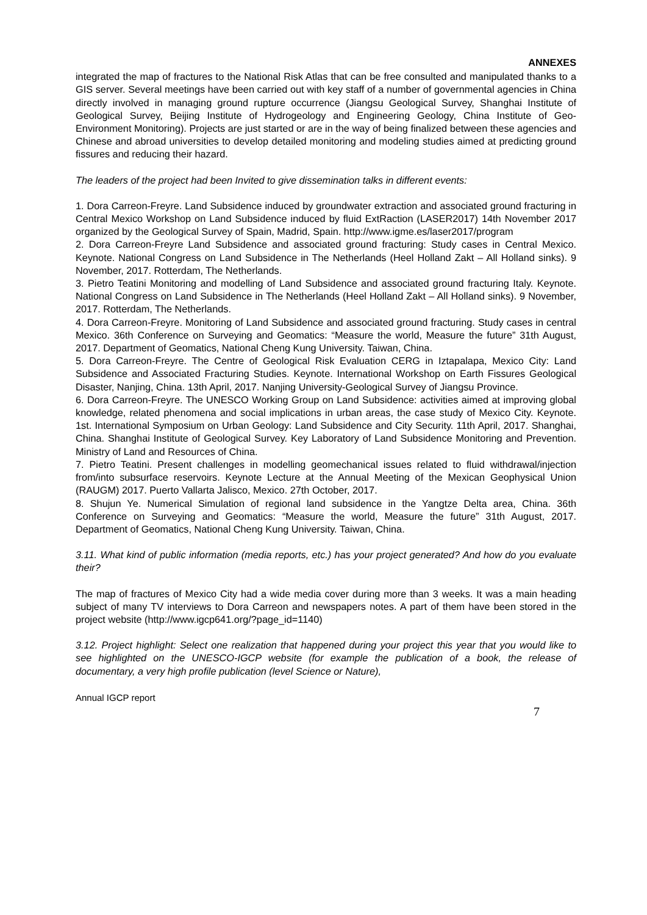ANNEXES
integrated the map of fractures to the National Risk Atlas that can be free consulted and manipulated thanks to a GIS server. Several meetings have been carried out with key staff of a number of governmental agencies in China directly involved in managing ground rupture occurrence (Jiangsu Geological Survey, Shanghai Institute of Geological Survey, Beijing Institute of Hydrogeology and Engineering Geology, China Institute of Geo-Environment Monitoring). Projects are just started or are in the way of being finalized between these agencies and Chinese and abroad universities to develop detailed monitoring and modeling studies aimed at predicting ground fissures and reducing their hazard.
The leaders of the project had been Invited to give dissemination talks in different events:
1. Dora Carreon-Freyre. Land Subsidence induced by groundwater extraction and associated ground fracturing in Central Mexico Workshop on Land Subsidence induced by fluid ExtRaction (LASER2017) 14th November 2017 organized by the Geological Survey of Spain, Madrid, Spain. http://www.igme.es/laser2017/program
2. Dora Carreon-Freyre Land Subsidence and associated ground fracturing: Study cases in Central Mexico. Keynote. National Congress on Land Subsidence in The Netherlands (Heel Holland Zakt – All Holland sinks). 9 November, 2017. Rotterdam, The Netherlands.
3. Pietro Teatini Monitoring and modelling of Land Subsidence and associated ground fracturing Italy. Keynote. National Congress on Land Subsidence in The Netherlands (Heel Holland Zakt – All Holland sinks). 9 November, 2017. Rotterdam, The Netherlands.
4. Dora Carreon-Freyre. Monitoring of Land Subsidence and associated ground fracturing. Study cases in central Mexico. 36th Conference on Surveying and Geomatics: “Measure the world, Measure the future” 31th August, 2017. Department of Geomatics, National Cheng Kung University. Taiwan, China.
5. Dora Carreon-Freyre. The Centre of Geological Risk Evaluation CERG in Iztapalapa, Mexico City: Land Subsidence and Associated Fracturing Studies. Keynote. International Workshop on Earth Fissures Geological Disaster, Nanjing, China. 13th April, 2017. Nanjing University-Geological Survey of Jiangsu Province.
6. Dora Carreon-Freyre. The UNESCO Working Group on Land Subsidence: activities aimed at improving global knowledge, related phenomena and social implications in urban areas, the case study of Mexico City. Keynote. 1st. International Symposium on Urban Geology: Land Subsidence and City Security. 11th April, 2017. Shanghai, China. Shanghai Institute of Geological Survey. Key Laboratory of Land Subsidence Monitoring and Prevention. Ministry of Land and Resources of China.
7. Pietro Teatini. Present challenges in modelling geomechanical issues related to fluid withdrawal/injection from/into subsurface reservoirs. Keynote Lecture at the Annual Meeting of the Mexican Geophysical Union (RAUGM) 2017. Puerto Vallarta Jalisco, Mexico. 27th October, 2017.
8. Shujun Ye. Numerical Simulation of regional land subsidence in the Yangtze Delta area, China. 36th Conference on Surveying and Geomatics: “Measure the world, Measure the future” 31th August, 2017. Department of Geomatics, National Cheng Kung University. Taiwan, China.
3.11. What kind of public information (media reports, etc.) has your project generated? And how do you evaluate their?
The map of fractures of Mexico City had a wide media cover during more than 3 weeks. It was a main heading subject of many TV interviews to Dora Carreon and newspapers notes. A part of them have been stored in the project website (http://www.igcp641.org/?page_id=1140)
3.12. Project highlight: Select one realization that happened during your project this year that you would like to see highlighted on the UNESCO-IGCP website (for example the publication of a book, the release of documentary, a very high profile publication (level Science or Nature),
Annual IGCP report
7